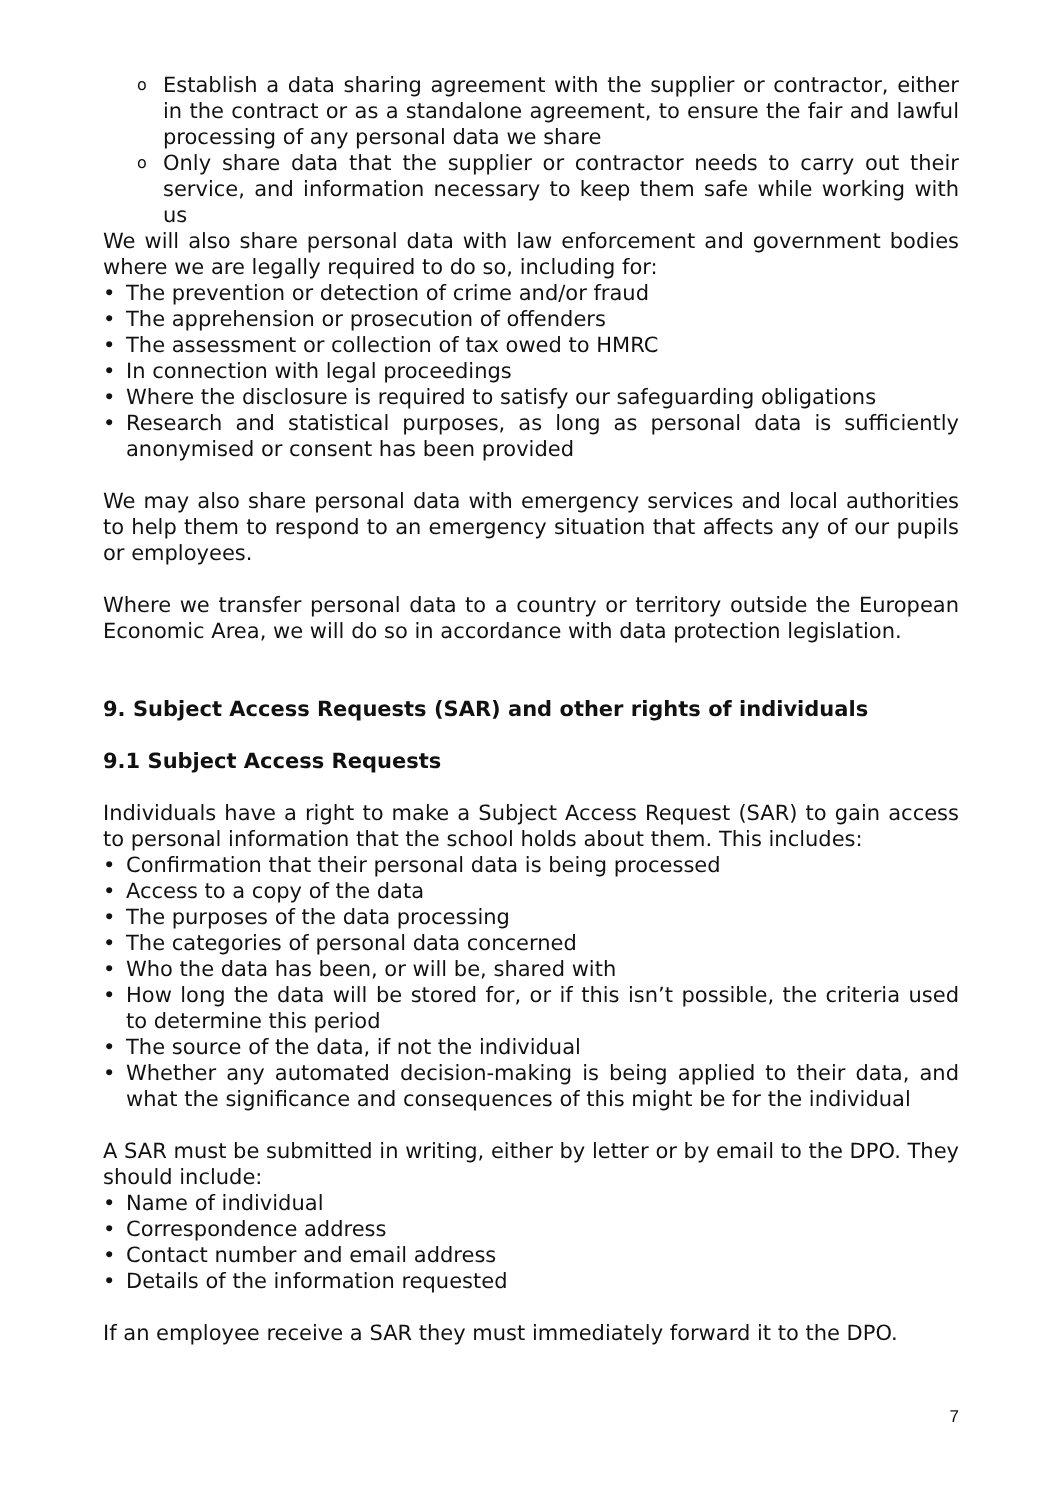o Establish a data sharing agreement with the supplier or contractor, either in the contract or as a standalone agreement, to ensure the fair and lawful processing of any personal data we share
o Only share data that the supplier or contractor needs to carry out their service, and information necessary to keep them safe while working with us
We will also share personal data with law enforcement and government bodies where we are legally required to do so, including for:
• The prevention or detection of crime and/or fraud
• The apprehension or prosecution of offenders
• The assessment or collection of tax owed to HMRC
• In connection with legal proceedings
• Where the disclosure is required to satisfy our safeguarding obligations
• Research and statistical purposes, as long as personal data is sufficiently anonymised or consent has been provided
We may also share personal data with emergency services and local authorities to help them to respond to an emergency situation that affects any of our pupils or employees.
Where we transfer personal data to a country or territory outside the European Economic Area, we will do so in accordance with data protection legislation.
9. Subject Access Requests (SAR) and other rights of individuals
9.1 Subject Access Requests
Individuals have a right to make a Subject Access Request (SAR) to gain access to personal information that the school holds about them. This includes:
• Confirmation that their personal data is being processed
• Access to a copy of the data
• The purposes of the data processing
• The categories of personal data concerned
• Who the data has been, or will be, shared with
• How long the data will be stored for, or if this isn’t possible, the criteria used to determine this period
• The source of the data, if not the individual
• Whether any automated decision-making is being applied to their data, and what the significance and consequences of this might be for the individual
A SAR must be submitted in writing, either by letter or by email to the DPO. They should include:
• Name of individual
• Correspondence address
• Contact number and email address
• Details of the information requested
If an employee receive a SAR they must immediately forward it to the DPO.
7